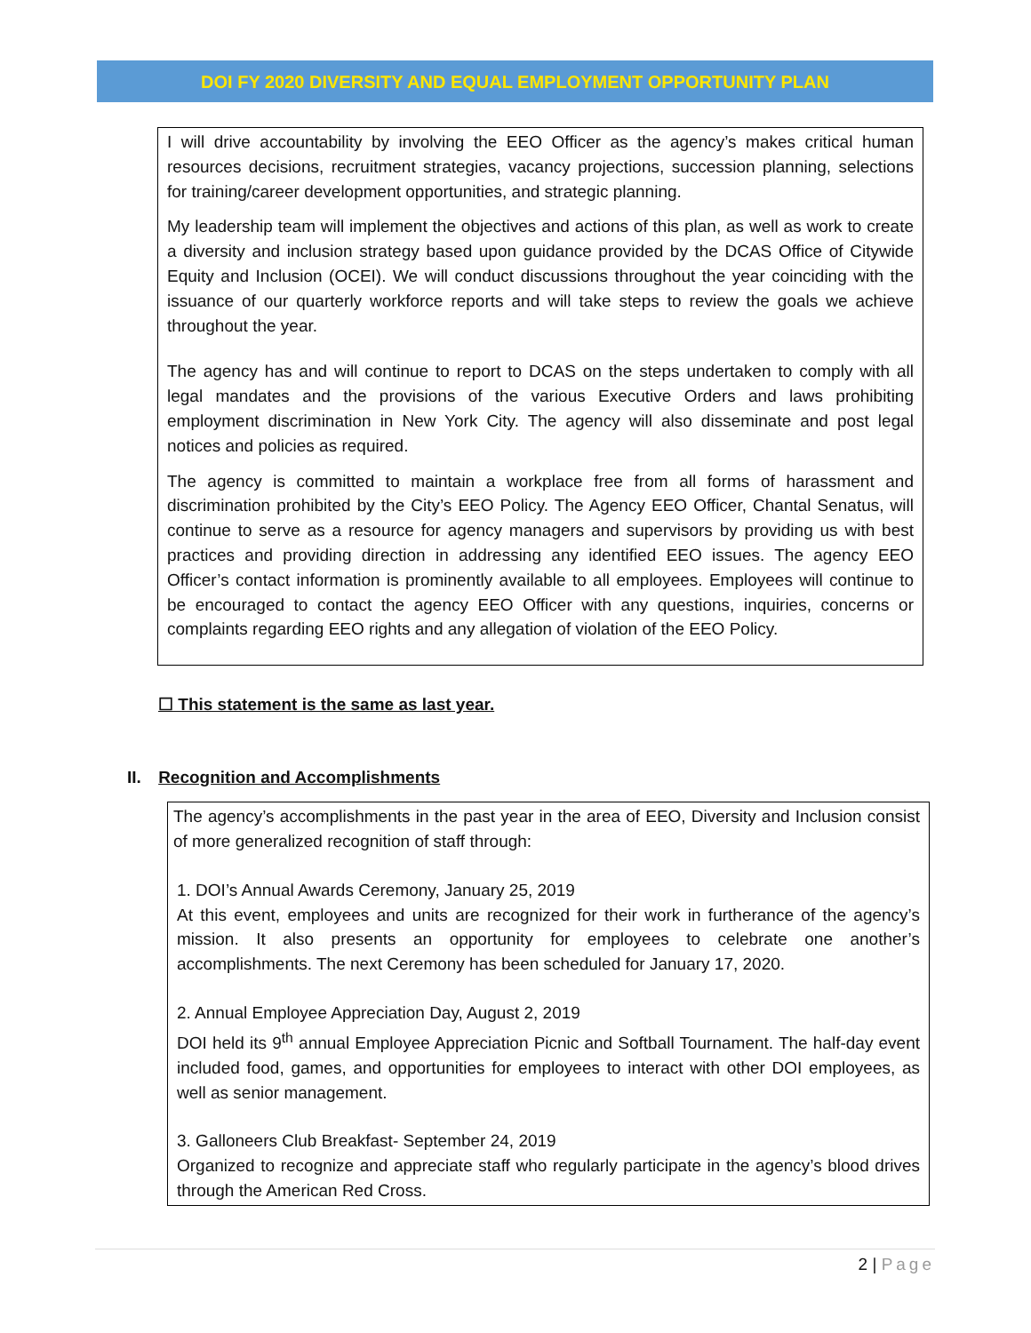DOI FY 2020 DIVERSITY AND EQUAL EMPLOYMENT OPPORTUNITY PLAN
I will drive accountability by involving the EEO Officer as the agency’s makes critical human resources decisions, recruitment strategies, vacancy projections, succession planning, selections for training/career development opportunities, and strategic planning.
My leadership team will implement the objectives and actions of this plan, as well as work to create a diversity and inclusion strategy based upon guidance provided by the DCAS Office of Citywide Equity and Inclusion (OCEI). We will conduct discussions throughout the year coinciding with the issuance of our quarterly workforce reports and will take steps to review the goals we achieve throughout the year.
The agency has and will continue to report to DCAS on the steps undertaken to comply with all legal mandates and the provisions of the various Executive Orders and laws prohibiting employment discrimination in New York City. The agency will also disseminate and post legal notices and policies as required.
The agency is committed to maintain a workplace free from all forms of harassment and discrimination prohibited by the City’s EEO Policy. The Agency EEO Officer, Chantal Senatus, will continue to serve as a resource for agency managers and supervisors by providing us with best practices and providing direction in addressing any identified EEO issues. The agency EEO Officer’s contact information is prominently available to all employees. Employees will continue to be encouraged to contact the agency EEO Officer with any questions, inquiries, concerns or complaints regarding EEO rights and any allegation of violation of the EEO Policy.
☐ This statement is the same as last year.
II. Recognition and Accomplishments
The agency’s accomplishments in the past year in the area of EEO, Diversity and Inclusion consist of more generalized recognition of staff through:
1. DOI’s Annual Awards Ceremony, January 25, 2019
At this event, employees and units are recognized for their work in furtherance of the agency’s mission. It also presents an opportunity for employees to celebrate one another’s accomplishments. The next Ceremony has been scheduled for January 17, 2020.
2. Annual Employee Appreciation Day, August 2, 2019
DOI held its 9<sup>th</sup> annual Employee Appreciation Picnic and Softball Tournament. The half-day event included food, games, and opportunities for employees to interact with other DOI employees, as well as senior management.
3. Galloneers Club Breakfast- September 24, 2019
Organized to recognize and appreciate staff who regularly participate in the agency’s blood drives through the American Red Cross.
2 | Page